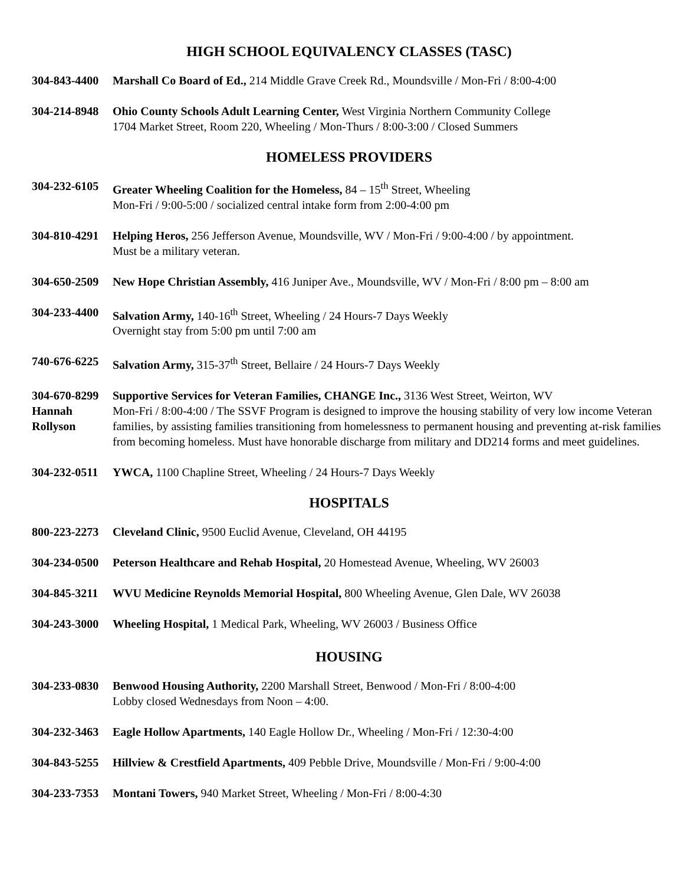HIGH SCHOOL EQUIVALENCY CLASSES (TASC)
304-843-4400
Marshall Co Board of Ed., 214 Middle Grave Creek Rd., Moundsville / Mon-Fri / 8:00-4:00
304-214-8948
Ohio County Schools Adult Learning Center, West Virginia Northern Community College
1704 Market Street, Room 220, Wheeling / Mon-Thurs / 8:00-3:00 / Closed Summers
HOMELESS PROVIDERS
304-232-6105
Greater Wheeling Coalition for the Homeless, 84 – 15<sup>th</sup> Street, Wheeling
Mon-Fri / 9:00-5:00 / socialized central intake form from 2:00-4:00 pm
304-810-4291
Helping Heros, 256 Jefferson Avenue, Moundsville, WV / Mon-Fri / 9:00-4:00 / by appointment.
Must be a military veteran.
304-650-2509
New Hope Christian Assembly, 416 Juniper Ave., Moundsville, WV / Mon-Fri / 8:00 pm – 8:00 am
304-233-4400
Salvation Army, 140-16<sup>th</sup> Street, Wheeling / 24 Hours-7 Days Weekly
Overnight stay from 5:00 pm until 7:00 am
740-676-6225
Salvation Army, 315-37<sup>th</sup> Street, Bellaire / 24 Hours-7 Days Weekly
304-670-8299
Hannah
Rollyson
Supportive Services for Veteran Families, CHANGE Inc., 3136 West Street, Weirton, WV
Mon-Fri / 8:00-4:00 / The SSVF Program is designed to improve the housing stability of very low income Veteran families, by assisting families transitioning from homelessness to permanent housing and preventing at-risk families from becoming homeless. Must have honorable discharge from military and DD214 forms and meet guidelines.
304-232-0511
YWCA, 1100 Chapline Street, Wheeling / 24 Hours-7 Days Weekly
HOSPITALS
800-223-2273
Cleveland Clinic, 9500 Euclid Avenue, Cleveland, OH 44195
304-234-0500
Peterson Healthcare and Rehab Hospital, 20 Homestead Avenue, Wheeling, WV 26003
304-845-3211
WVU Medicine Reynolds Memorial Hospital, 800 Wheeling Avenue, Glen Dale, WV 26038
304-243-3000
Wheeling Hospital, 1 Medical Park, Wheeling, WV 26003 / Business Office
HOUSING
304-233-0830
Benwood Housing Authority, 2200 Marshall Street, Benwood / Mon-Fri / 8:00-4:00
Lobby closed Wednesdays from Noon – 4:00.
304-232-3463
Eagle Hollow Apartments, 140 Eagle Hollow Dr., Wheeling / Mon-Fri / 12:30-4:00
304-843-5255
Hillview & Crestfield Apartments, 409 Pebble Drive, Moundsville / Mon-Fri / 9:00-4:00
304-233-7353
Montani Towers, 940 Market Street, Wheeling / Mon-Fri / 8:00-4:30